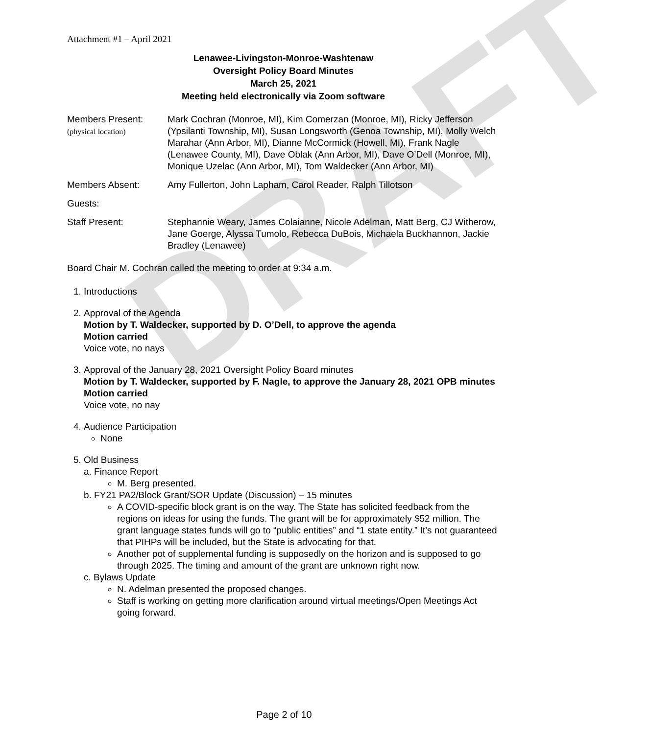DRAFT
Attachment #1 – April 2021
Lenawee-Livingston-Monroe-Washtenaw
Oversight Policy Board Minutes
March 25, 2021
Meeting held electronically via Zoom software
Members Present:
(physical location)
Mark Cochran (Monroe, MI), Kim Comerzan (Monroe, MI), Ricky Jefferson (Ypsilanti Township, MI), Susan Longsworth (Genoa Township, MI), Molly Welch Marahar (Ann Arbor, MI), Dianne McCormick (Howell, MI), Frank Nagle (Lenawee County, MI), Dave Oblak (Ann Arbor, MI), Dave O’Dell (Monroe, MI), Monique Uzelac (Ann Arbor, MI), Tom Waldecker (Ann Arbor, MI)
Members Absent: Amy Fullerton, John Lapham, Carol Reader, Ralph Tillotson
Guests:
Staff Present: Stephannie Weary, James Colaianne, Nicole Adelman, Matt Berg, CJ Witherow, Jane Goerge, Alyssa Tumolo, Rebecca DuBois, Michaela Buckhannon, Jackie Bradley (Lenawee)
Board Chair M. Cochran called the meeting to order at 9:34 a.m.
1. Introductions
2. Approval of the Agenda
Motion by T. Waldecker, supported by D. O’Dell, to approve the agenda
Motion carried
Voice vote, no nays
3. Approval of the January 28, 2021 Oversight Policy Board minutes
Motion by T. Waldecker, supported by F. Nagle, to approve the January 28, 2021 OPB minutes
Motion carried
Voice vote, no nay
4. Audience Participation
None
5. Old Business
a. Finance Report
M. Berg presented.
b. FY21 PA2/Block Grant/SOR Update (Discussion) – 15 minutes
A COVID-specific block grant is on the way. The State has solicited feedback from the regions on ideas for using the funds. The grant will be for approximately $52 million. The grant language states funds will go to “public entities” and “1 state entity.” It’s not guaranteed that PIHPs will be included, but the State is advocating for that.
Another pot of supplemental funding is supposedly on the horizon and is supposed to go through 2025. The timing and amount of the grant are unknown right now.
c. Bylaws Update
N. Adelman presented the proposed changes.
Staff is working on getting more clarification around virtual meetings/Open Meetings Act going forward.
Page 2 of 10